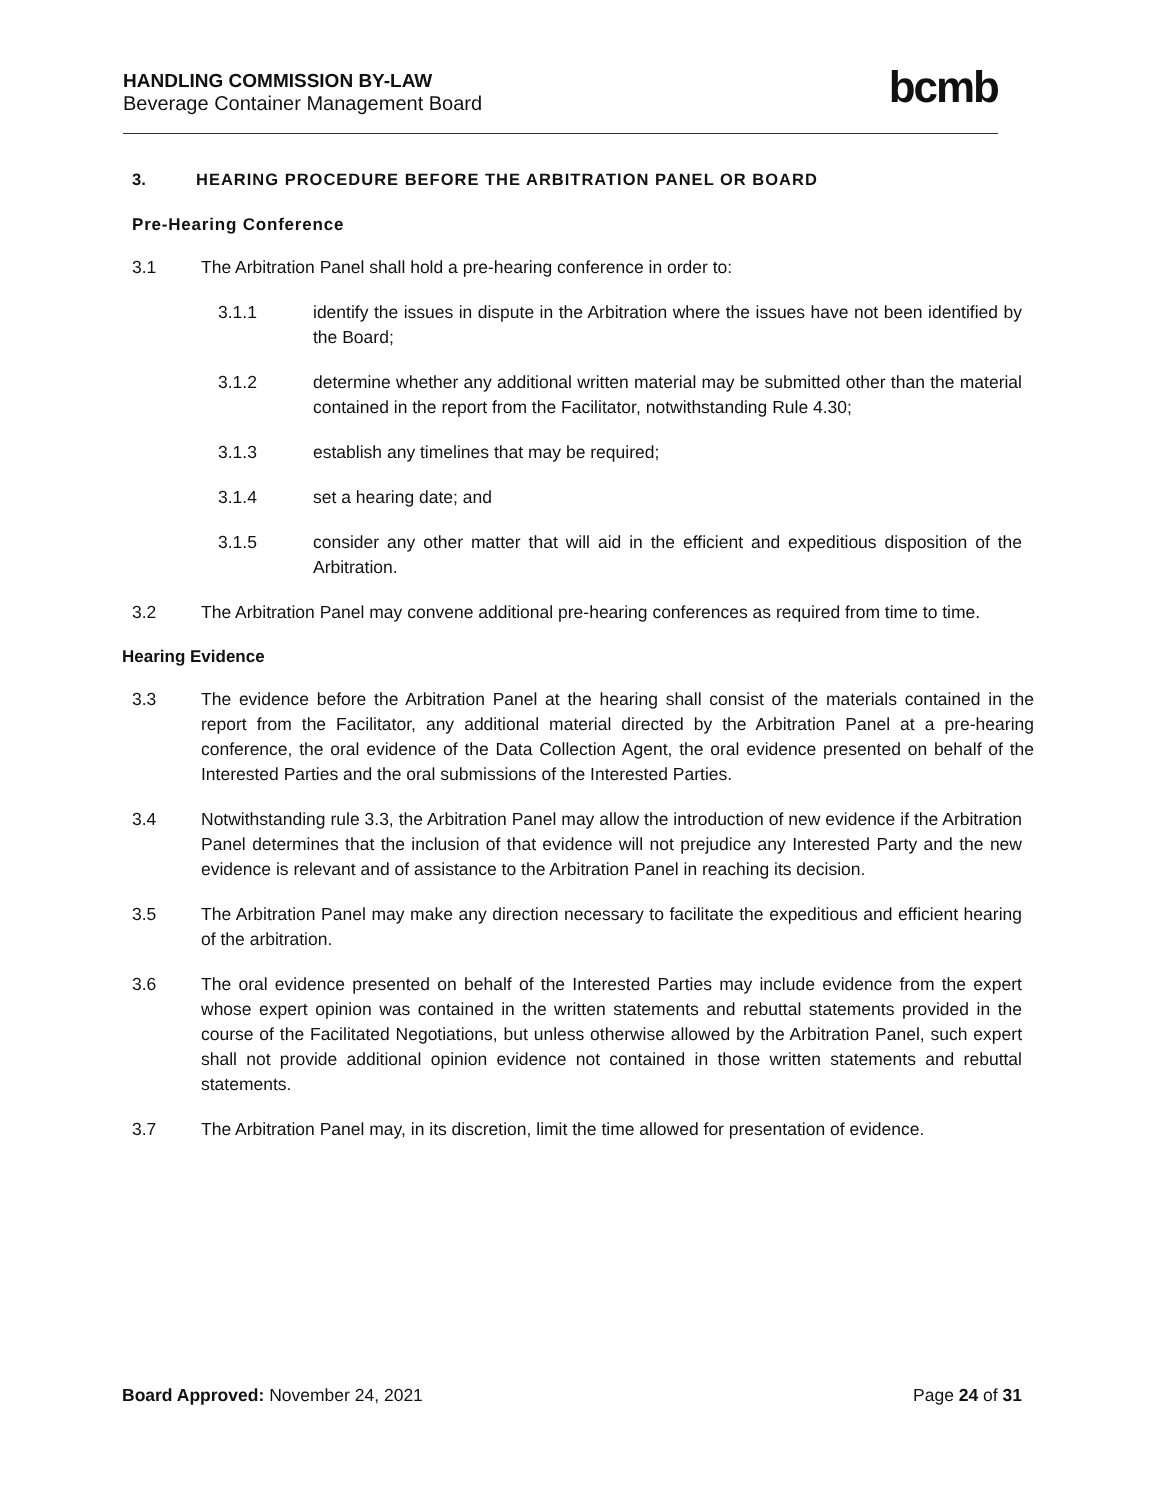HANDLING COMMISSION BY-LAW
Beverage Container Management Board
bcmb
3. HEARING PROCEDURE BEFORE THE ARBITRATION PANEL OR BOARD
Pre-Hearing Conference
3.1 The Arbitration Panel shall hold a pre-hearing conference in order to:
3.1.1 identify the issues in dispute in the Arbitration where the issues have not been identified by the Board;
3.1.2 determine whether any additional written material may be submitted other than the material contained in the report from the Facilitator, notwithstanding Rule 4.30;
3.1.3 establish any timelines that may be required;
3.1.4 set a hearing date; and
3.1.5 consider any other matter that will aid in the efficient and expeditious disposition of the Arbitration.
3.2 The Arbitration Panel may convene additional pre-hearing conferences as required from time to time.
Hearing Evidence
3.3 The evidence before the Arbitration Panel at the hearing shall consist of the materials contained in the report from the Facilitator, any additional material directed by the Arbitration Panel at a pre-hearing conference, the oral evidence of the Data Collection Agent, the oral evidence presented on behalf of the Interested Parties and the oral submissions of the Interested Parties.
3.4 Notwithstanding rule 3.3, the Arbitration Panel may allow the introduction of new evidence if the Arbitration Panel determines that the inclusion of that evidence will not prejudice any Interested Party and the new evidence is relevant and of assistance to the Arbitration Panel in reaching its decision.
3.5 The Arbitration Panel may make any direction necessary to facilitate the expeditious and efficient hearing of the arbitration.
3.6 The oral evidence presented on behalf of the Interested Parties may include evidence from the expert whose expert opinion was contained in the written statements and rebuttal statements provided in the course of the Facilitated Negotiations, but unless otherwise allowed by the Arbitration Panel, such expert shall not provide additional opinion evidence not contained in those written statements and rebuttal statements.
3.7 The Arbitration Panel may, in its discretion, limit the time allowed for presentation of evidence.
Board Approved: November 24, 2021
Page 24 of 31